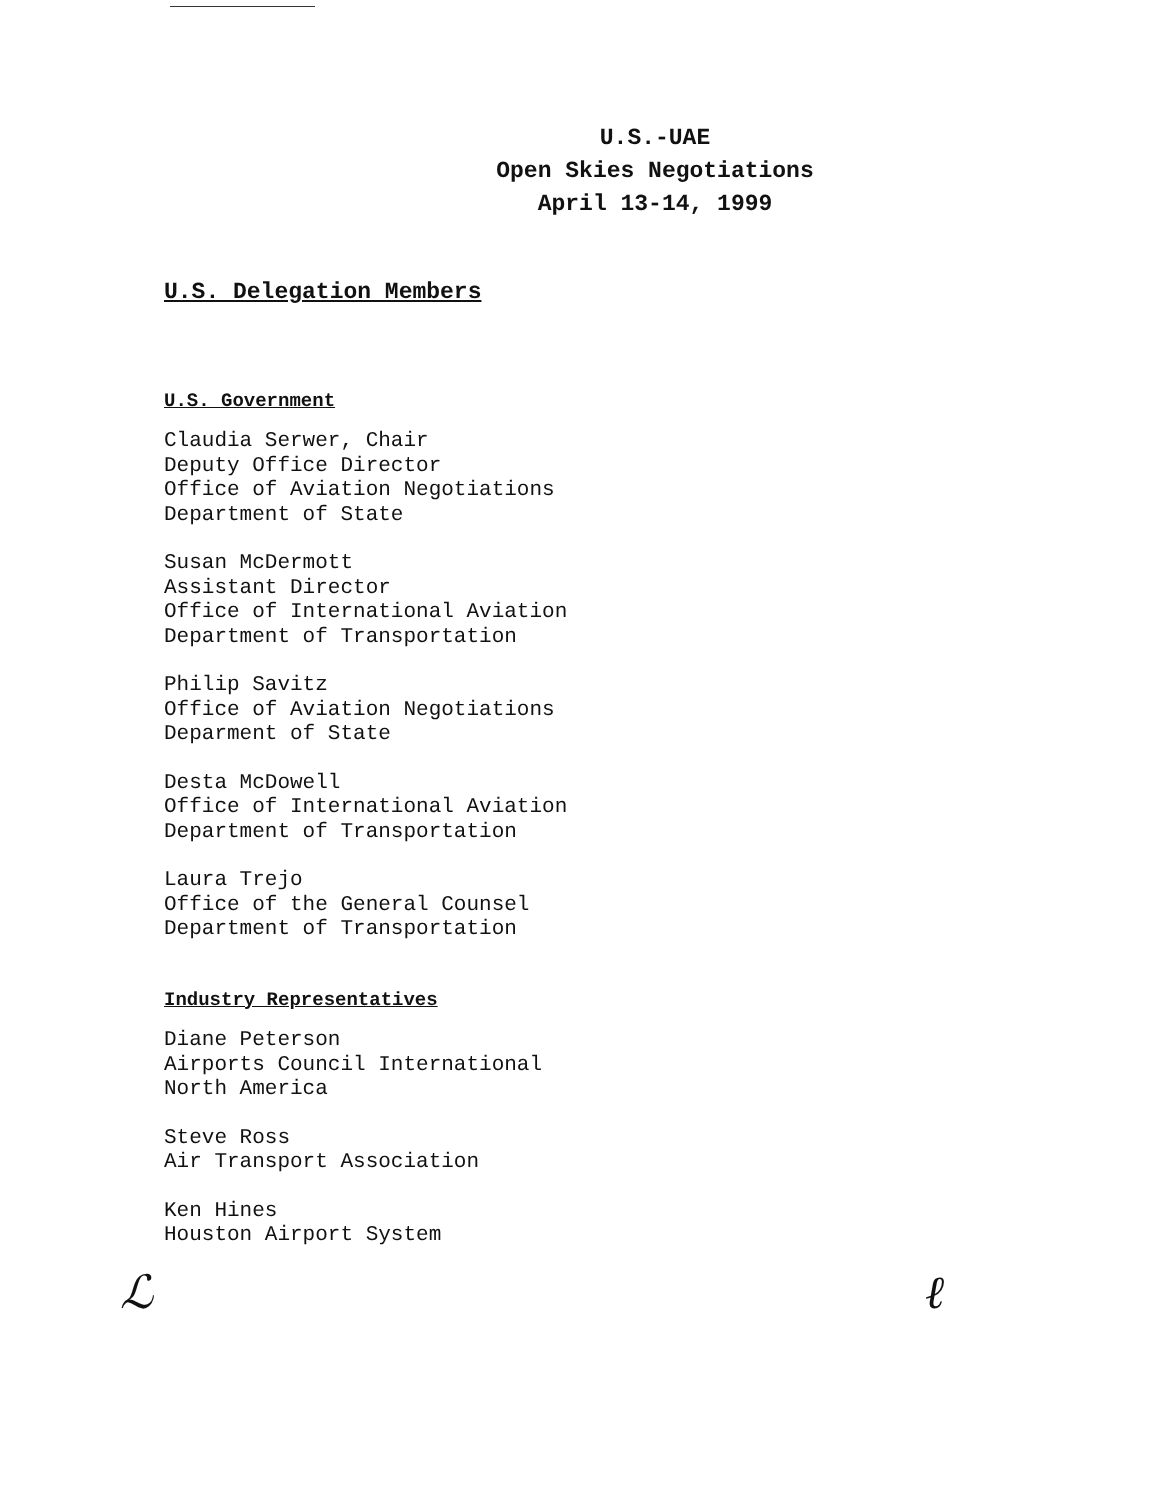U.S.-UAE
Open Skies Negotiations
April 13-14, 1999
U.S. Delegation Members
U.S. Government
Claudia Serwer, Chair
Deputy Office Director
Office of Aviation Negotiations
Department of State
Susan McDermott
Assistant Director
Office of International Aviation
Department of Transportation
Philip Savitz
Office of Aviation Negotiations
Deparment of State
Desta McDowell
Office of International Aviation
Department of Transportation
Laura Trejo
Office of the General Counsel
Department of Transportation
Industry Representatives
Diane Peterson
Airports Council International
North America
Steve Ross
Air Transport Association
Ken Hines
Houston Airport System
ℒ ℓ